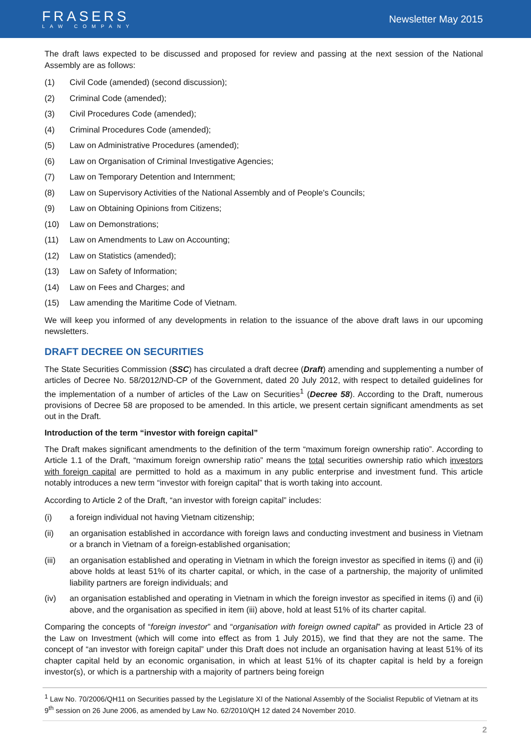FRASERS
LAW COMPANY
Newsletter May 2015
The draft laws expected to be discussed and proposed for review and passing at the next session of the National Assembly are as follows:
(1) Civil Code (amended) (second discussion);
(2) Criminal Code (amended);
(3) Civil Procedures Code (amended);
(4) Criminal Procedures Code (amended);
(5) Law on Administrative Procedures (amended);
(6) Law on Organisation of Criminal Investigative Agencies;
(7) Law on Temporary Detention and Internment;
(8) Law on Supervisory Activities of the National Assembly and of People's Councils;
(9) Law on Obtaining Opinions from Citizens;
(10) Law on Demonstrations;
(11) Law on Amendments to Law on Accounting;
(12) Law on Statistics (amended);
(13) Law on Safety of Information;
(14) Law on Fees and Charges; and
(15) Law amending the Maritime Code of Vietnam.
We will keep you informed of any developments in relation to the issuance of the above draft laws in our upcoming newsletters.
DRAFT DECREE ON SECURITIES
The State Securities Commission (SSC) has circulated a draft decree (Draft) amending and supplementing a number of articles of Decree No. 58/2012/ND-CP of the Government, dated 20 July 2012, with respect to detailed guidelines for the implementation of a number of articles of the Law on Securities<sup>1</sup> (Decree 58). According to the Draft, numerous provisions of Decree 58 are proposed to be amended. In this article, we present certain significant amendments as set out in the Draft.
Introduction of the term “investor with foreign capital”
The Draft makes significant amendments to the definition of the term “maximum foreign ownership ratio”. According to Article 1.1 of the Draft, “maximum foreign ownership ratio” means the total securities ownership ratio which investors with foreign capital are permitted to hold as a maximum in any public enterprise and investment fund. This article notably introduces a new term “investor with foreign capital” that is worth taking into account.
According to Article 2 of the Draft, “an investor with foreign capital” includes:
(i) a foreign individual not having Vietnam citizenship;
(ii) an organisation established in accordance with foreign laws and conducting investment and business in Vietnam or a branch in Vietnam of a foreign-established organisation;
(iii) an organisation established and operating in Vietnam in which the foreign investor as specified in items (i) and (ii) above holds at least 51% of its charter capital, or which, in the case of a partnership, the majority of unlimited liability partners are foreign individuals; and
(iv) an organisation established and operating in Vietnam in which the foreign investor as specified in items (i) and (ii) above, and the organisation as specified in item (iii) above, hold at least 51% of its charter capital.
Comparing the concepts of “foreign investor” and “organisation with foreign owned capital” as provided in Article 23 of the Law on Investment (which will come into effect as from 1 July 2015), we find that they are not the same. The concept of “an investor with foreign capital” under this Draft does not include an organisation having at least 51% of its chapter capital held by an economic organisation, in which at least 51% of its chapter capital is held by a foreign investor(s), or which is a partnership with a majority of partners being foreign
<sup>1</sup> Law No. 70/2006/QH11 on Securities passed by the Legislature XI of the National Assembly of the Socialist Republic of Vietnam at its 9<sup>th</sup> session on 26 June 2006, as amended by Law No. 62/2010/QH 12 dated 24 November 2010.
2